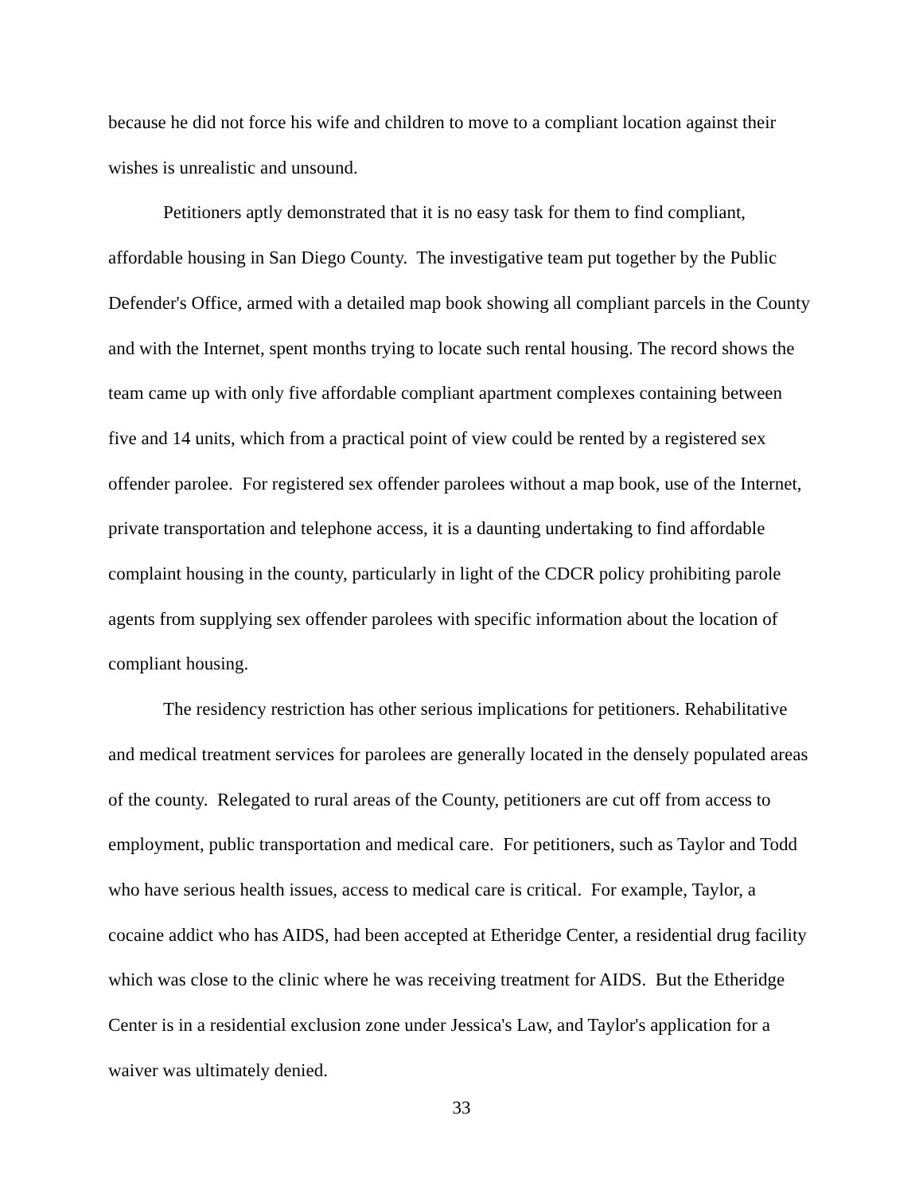because he did not force his wife and children to move to a compliant location against their wishes is unrealistic and unsound.
Petitioners aptly demonstrated that it is no easy task for them to find compliant, affordable housing in San Diego County. The investigative team put together by the Public Defender's Office, armed with a detailed map book showing all compliant parcels in the County and with the Internet, spent months trying to locate such rental housing. The record shows the team came up with only five affordable compliant apartment complexes containing between five and 14 units, which from a practical point of view could be rented by a registered sex offender parolee. For registered sex offender parolees without a map book, use of the Internet, private transportation and telephone access, it is a daunting undertaking to find affordable complaint housing in the county, particularly in light of the CDCR policy prohibiting parole agents from supplying sex offender parolees with specific information about the location of compliant housing.
The residency restriction has other serious implications for petitioners. Rehabilitative and medical treatment services for parolees are generally located in the densely populated areas of the county. Relegated to rural areas of the County, petitioners are cut off from access to employment, public transportation and medical care. For petitioners, such as Taylor and Todd who have serious health issues, access to medical care is critical. For example, Taylor, a cocaine addict who has AIDS, had been accepted at Etheridge Center, a residential drug facility which was close to the clinic where he was receiving treatment for AIDS. But the Etheridge Center is in a residential exclusion zone under Jessica's Law, and Taylor's application for a waiver was ultimately denied.
33